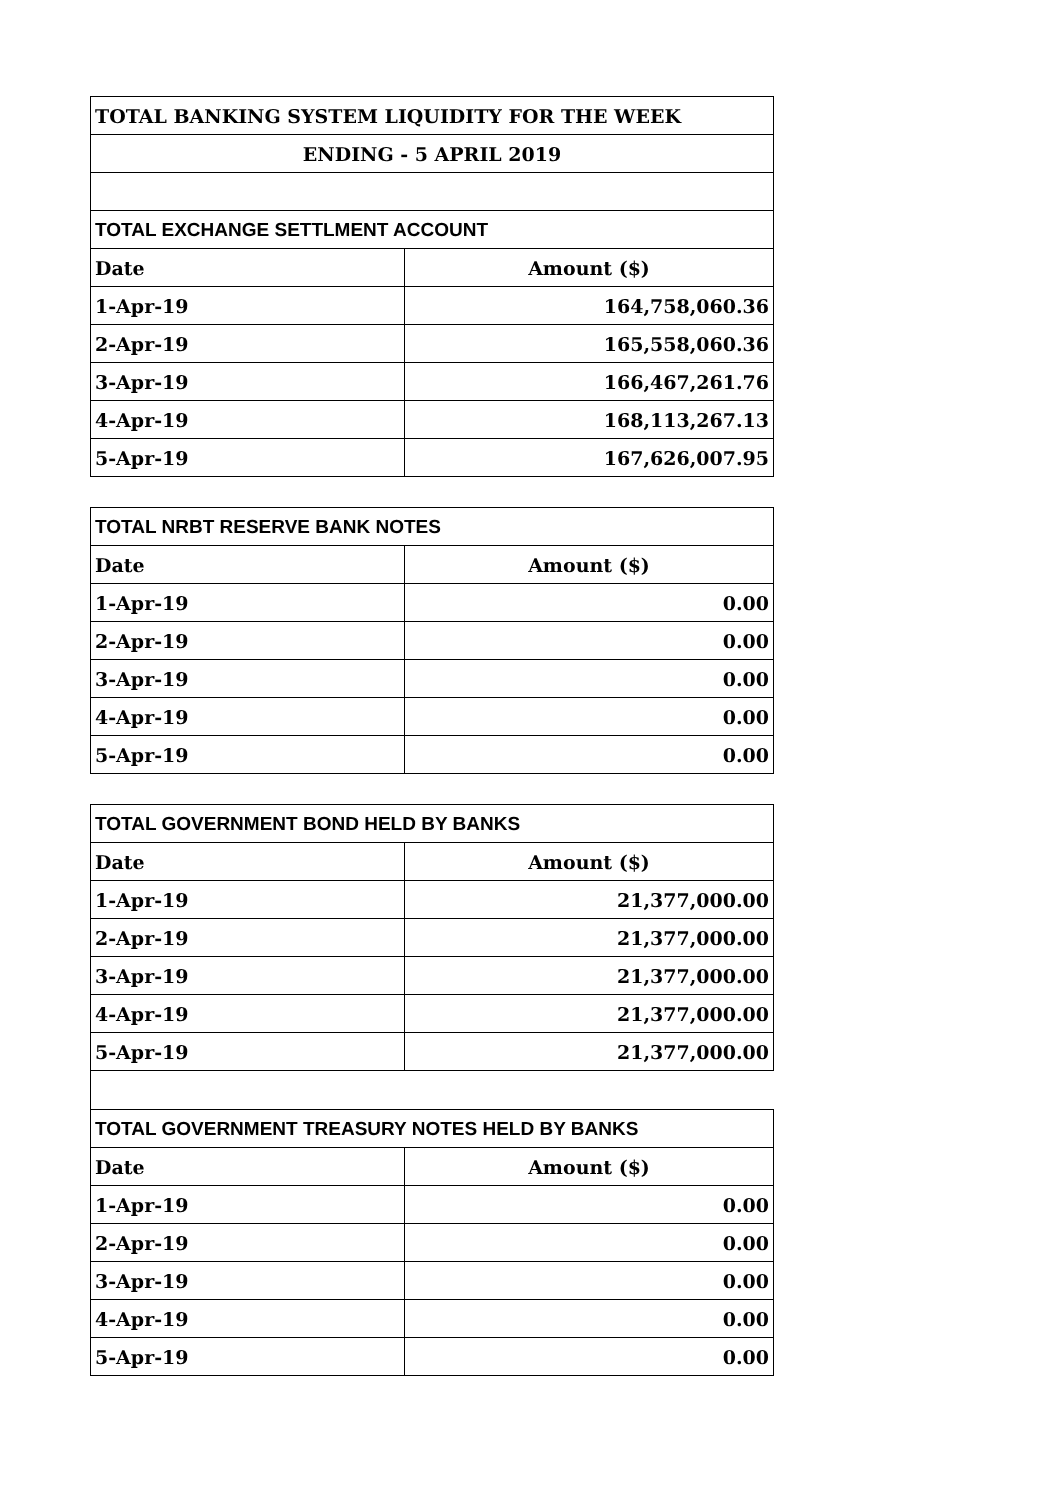| TOTAL BANKING SYSTEM LIQUIDITY FOR THE WEEK | |
| ENDING - 5 APRIL 2019 | |
| TOTAL EXCHANGE SETTLMENT ACCOUNT | |
| Date | Amount ($) |
| 1-Apr-19 | 164,758,060.36 |
| 2-Apr-19 | 165,558,060.36 |
| 3-Apr-19 | 166,467,261.76 |
| 4-Apr-19 | 168,113,267.13 |
| 5-Apr-19 | 167,626,007.95 |
| TOTAL NRBT RESERVE BANK NOTES | |
| Date | Amount ($) |
| 1-Apr-19 | 0.00 |
| 2-Apr-19 | 0.00 |
| 3-Apr-19 | 0.00 |
| 4-Apr-19 | 0.00 |
| 5-Apr-19 | 0.00 |
| TOTAL GOVERNMENT BOND HELD BY BANKS | |
| Date | Amount ($) |
| 1-Apr-19 | 21,377,000.00 |
| 2-Apr-19 | 21,377,000.00 |
| 3-Apr-19 | 21,377,000.00 |
| 4-Apr-19 | 21,377,000.00 |
| 5-Apr-19 | 21,377,000.00 |
| TOTAL GOVERNMENT TREASURY NOTES HELD BY BANKS | |
| Date | Amount ($) |
| 1-Apr-19 | 0.00 |
| 2-Apr-19 | 0.00 |
| 3-Apr-19 | 0.00 |
| 4-Apr-19 | 0.00 |
| 5-Apr-19 | 0.00 |